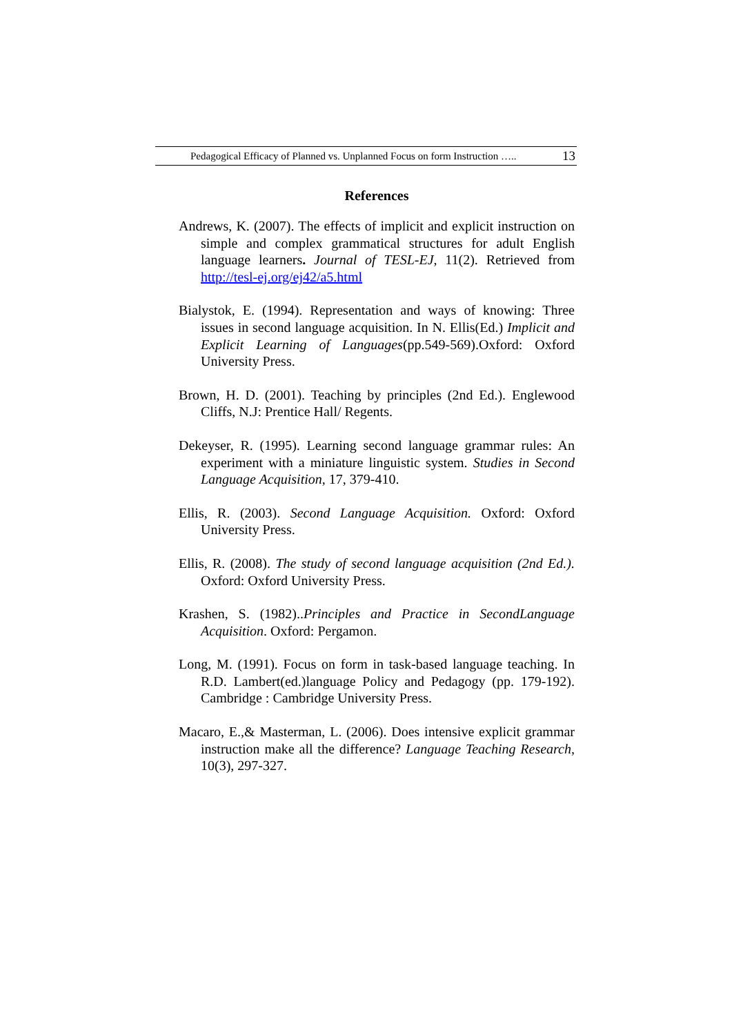Pedagogical Efficacy of Planned vs. Unplanned Focus on form Instruction ….. 13
References
Andrews, K. (2007). The effects of implicit and explicit instruction on simple and complex grammatical structures for adult English language learners. Journal of TESL-EJ, 11(2). Retrieved from http://tesl-ej.org/ej42/a5.html
Bialystok, E. (1994). Representation and ways of knowing: Three issues in second language acquisition. In N. Ellis(Ed.) Implicit and Explicit Learning of Languages(pp.549-569).Oxford: Oxford University Press.
Brown, H. D. (2001). Teaching by principles (2nd Ed.). Englewood Cliffs, N.J: Prentice Hall/ Regents.
Dekeyser, R. (1995). Learning second language grammar rules: An experiment with a miniature linguistic system. Studies in Second Language Acquisition, 17, 379-410.
Ellis, R. (2003). Second Language Acquisition. Oxford: Oxford University Press.
Ellis, R. (2008). The study of second language acquisition (2nd Ed.). Oxford: Oxford University Press.
Krashen, S. (1982)..Principles and Practice in SecondLanguage Acquisition. Oxford: Pergamon.
Long, M. (1991). Focus on form in task-based language teaching. In R.D. Lambert(ed.)language Policy and Pedagogy (pp. 179-192). Cambridge : Cambridge University Press.
Macaro, E.,& Masterman, L. (2006). Does intensive explicit grammar instruction make all the difference? Language Teaching Research, 10(3), 297-327.